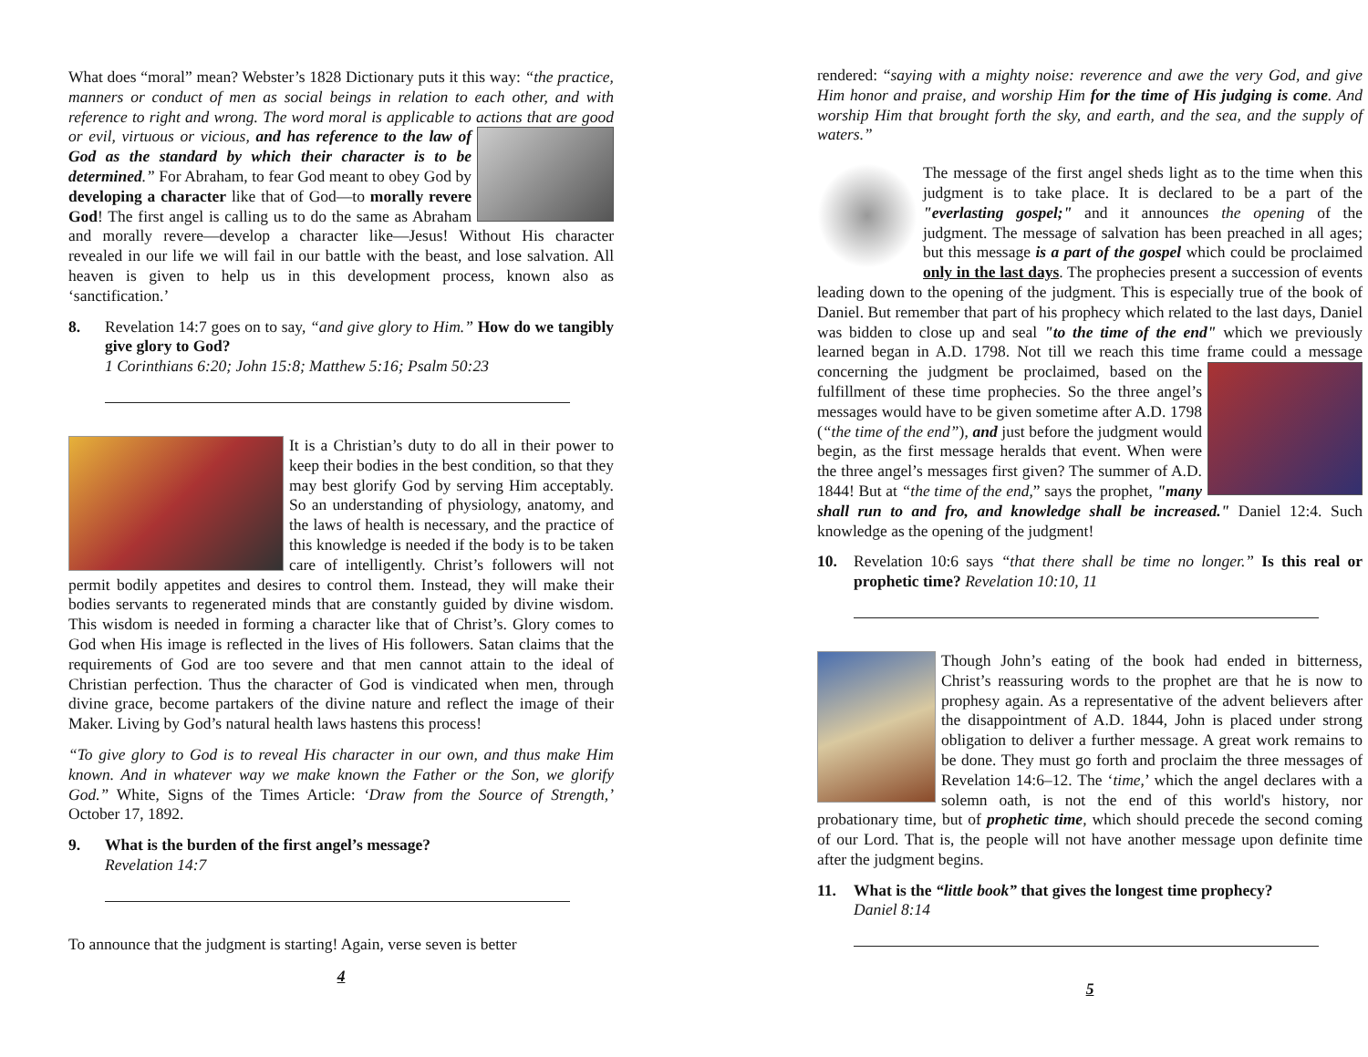What does “moral” mean? Webster’s 1828 Dictionary puts it this way: “the practice, manners or conduct of men as social beings in relation to each other, and with reference to right and wrong. The word moral is applicable to actions that are good or evil, virtuous or vicious, and has reference to the law of God as the standard by which their character is to be determined.” For Abraham, to fear God meant to obey God by developing a character like that of God—to morally revere God! The first angel is calling us to do the same as Abraham and morally revere—develop a character like—Jesus! Without His character revealed in our life we will fail in our battle with the beast, and lose salvation. All heaven is given to help us in this development process, known also as ‘sanctification.’
8. Revelation 14:7 goes on to say, “and give glory to Him.” How do we tangibly give glory to God?
1 Corinthians 6:20; John 15:8; Matthew 5:16; Psalm 50:23
It is a Christian’s duty to do all in their power to keep their bodies in the best condition, so that they may best glorify God by serving Him acceptably. So an understanding of physiology, anatomy, and the laws of health is necessary, and the practice of this knowledge is needed if the body is to be taken care of intelligently. Christ’s followers will not permit bodily appetites and desires to control them. Instead, they will make their bodies servants to regenerated minds that are constantly guided by divine wisdom. This wisdom is needed in forming a character like that of Christ’s. Glory comes to God when His image is reflected in the lives of His followers. Satan claims that the requirements of God are too severe and that men cannot attain to the ideal of Christian perfection. Thus the character of God is vindicated when men, through divine grace, become partakers of the divine nature and reflect the image of their Maker. Living by God’s natural health laws hastens this process!
“To give glory to God is to reveal His character in our own, and thus make Him known. And in whatever way we make known the Father or the Son, we glorify God.” White, Signs of the Times Article: ‘Draw from the Source of Strength,’ October 17, 1892.
9. What is the burden of the first angel’s message?
Revelation 14:7
To announce that the judgment is starting! Again, verse seven is better
4
rendered: “saying with a mighty noise: reverence and awe the very God, and give Him honor and praise, and worship Him for the time of His judging is come. And worship Him that brought forth the sky, and earth, and the sea, and the supply of waters.”
The message of the first angel sheds light as to the time when this judgment is to take place. It is declared to be a part of the "everlasting gospel;" and it announces the opening of the judgment. The message of salvation has been preached in all ages; but this message is a part of the gospel which could be proclaimed only in the last days. The prophecies present a succession of events leading down to the opening of the judgment. This is especially true of the book of Daniel. But remember that part of his prophecy which related to the last days, Daniel was bidden to close up and seal "to the time of the end" which we previously learned began in A.D. 1798. Not till we reach this time frame could a message concerning the judgment be proclaimed, based on the fulfillment of these time prophecies. So the three angel’s messages would have to be given sometime after A.D. 1798 (“the time of the end”), and just before the judgment would begin, as the first message heralds that event. When were the three angel’s messages first given? The summer of A.D. 1844! But at “the time of the end,” says the prophet, "many shall run to and fro, and knowledge shall be increased." Daniel 12:4. Such knowledge as the opening of the judgment!
10. Revelation 10:6 says “that there shall be time no longer.” Is this real or prophetic time? Revelation 10:10, 11
Though John’s eating of the book had ended in bitterness, Christ’s reassuring words to the prophet are that he is now to prophesy again. As a representative of the advent believers after the disappointment of A.D. 1844, John is placed under strong obligation to deliver a further message. A great work remains to be done. They must go forth and proclaim the three messages of Revelation 14:6–12. The ‘time,’ which the angel declares with a solemn oath, is not the end of this world's history, nor probationary time, but of prophetic time, which should precede the second coming of our Lord. That is, the people will not have another message upon definite time after the judgment begins.
11. What is the “little book” that gives the longest time prophecy?
Daniel 8:14
5